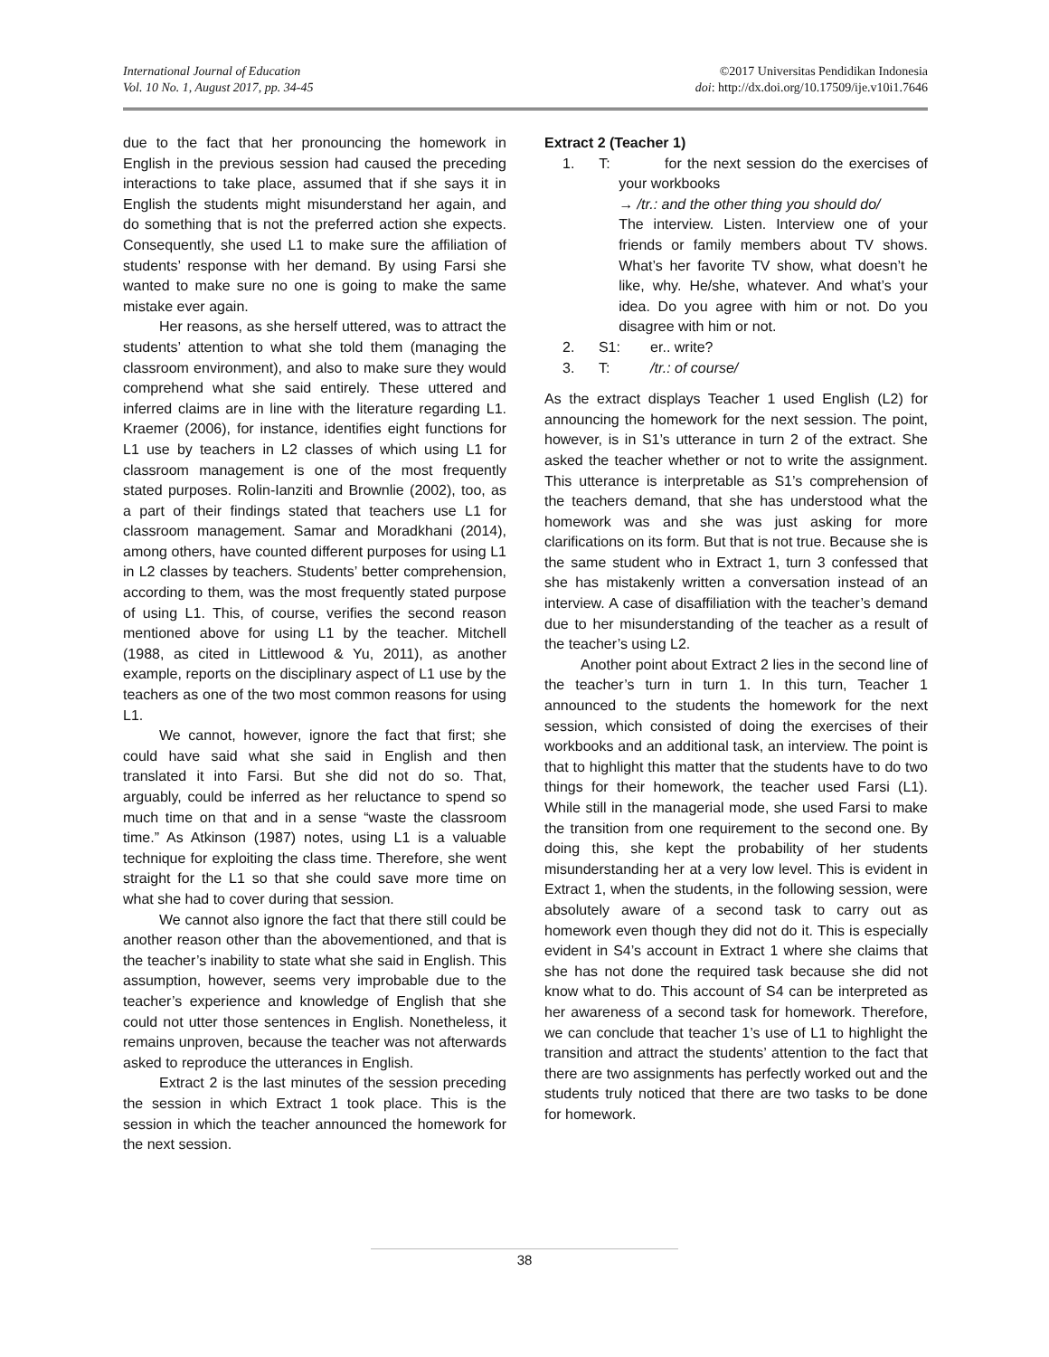International Journal of Education
Vol. 10 No. 1, August 2017, pp. 34-45
©2017 Universitas Pendidikan Indonesia
doi: http://dx.doi.org/10.17509/ije.v10i1.7646
due to the fact that her pronouncing the homework in English in the previous session had caused the preceding interactions to take place, assumed that if she says it in English the students might misunderstand her again, and do something that is not the preferred action she expects. Consequently, she used L1 to make sure the affiliation of students’ response with her demand. By using Farsi she wanted to make sure no one is going to make the same mistake ever again.
Her reasons, as she herself uttered, was to attract the students’ attention to what she told them (managing the classroom environment), and also to make sure they would comprehend what she said entirely. These uttered and inferred claims are in line with the literature regarding L1. Kraemer (2006), for instance, identifies eight functions for L1 use by teachers in L2 classes of which using L1 for classroom management is one of the most frequently stated purposes. Rolin-Ianziti and Brownlie (2002), too, as a part of their findings stated that teachers use L1 for classroom management. Samar and Moradkhani (2014), among others, have counted different purposes for using L1 in L2 classes by teachers. Students’ better comprehension, according to them, was the most frequently stated purpose of using L1. This, of course, verifies the second reason mentioned above for using L1 by the teacher. Mitchell (1988, as cited in Littlewood & Yu, 2011), as another example, reports on the disciplinary aspect of L1 use by the teachers as one of the two most common reasons for using L1.
We cannot, however, ignore the fact that first; she could have said what she said in English and then translated it into Farsi. But she did not do so. That, arguably, could be inferred as her reluctance to spend so much time on that and in a sense “waste the classroom time.” As Atkinson (1987) notes, using L1 is a valuable technique for exploiting the class time. Therefore, she went straight for the L1 so that she could save more time on what she had to cover during that session.
We cannot also ignore the fact that there still could be another reason other than the abovementioned, and that is the teacher’s inability to state what she said in English. This assumption, however, seems very improbable due to the teacher’s experience and knowledge of English that she could not utter those sentences in English. Nonetheless, it remains unproven, because the teacher was not afterwards asked to reproduce the utterances in English.
Extract 2 is the last minutes of the session preceding the session in which Extract 1 took place. This is the session in which the teacher announced the homework for the next session.
Extract 2 (Teacher 1)
1. T: for the next session do the exercises of your workbooks
→ /tr.: and the other thing you should do/
The interview. Listen. Interview one of your friends or family members about TV shows. What’s her favorite TV show, what doesn’t he like, why. He/she, whatever. And what’s your idea. Do you agree with him or not. Do you disagree with him or not.
2. S1: er.. write?
3. T: /tr.: of course/
As the extract displays Teacher 1 used English (L2) for announcing the homework for the next session. The point, however, is in S1’s utterance in turn 2 of the extract. She asked the teacher whether or not to write the assignment. This utterance is interpretable as S1’s comprehension of the teachers demand, that she has understood what the homework was and she was just asking for more clarifications on its form. But that is not true. Because she is the same student who in Extract 1, turn 3 confessed that she has mistakenly written a conversation instead of an interview. A case of disaffiliation with the teacher’s demand due to her misunderstanding of the teacher as a result of the teacher’s using L2.
Another point about Extract 2 lies in the second line of the teacher’s turn in turn 1. In this turn, Teacher 1 announced to the students the homework for the next session, which consisted of doing the exercises of their workbooks and an additional task, an interview. The point is that to highlight this matter that the students have to do two things for their homework, the teacher used Farsi (L1). While still in the managerial mode, she used Farsi to make the transition from one requirement to the second one. By doing this, she kept the probability of her students misunderstanding her at a very low level. This is evident in Extract 1, when the students, in the following session, were absolutely aware of a second task to carry out as homework even though they did not do it. This is especially evident in S4’s account in Extract 1 where she claims that she has not done the required task because she did not know what to do. This account of S4 can be interpreted as her awareness of a second task for homework. Therefore, we can conclude that teacher 1’s use of L1 to highlight the transition and attract the students’ attention to the fact that there are two assignments has perfectly worked out and the students truly noticed that there are two tasks to be done for homework.
38